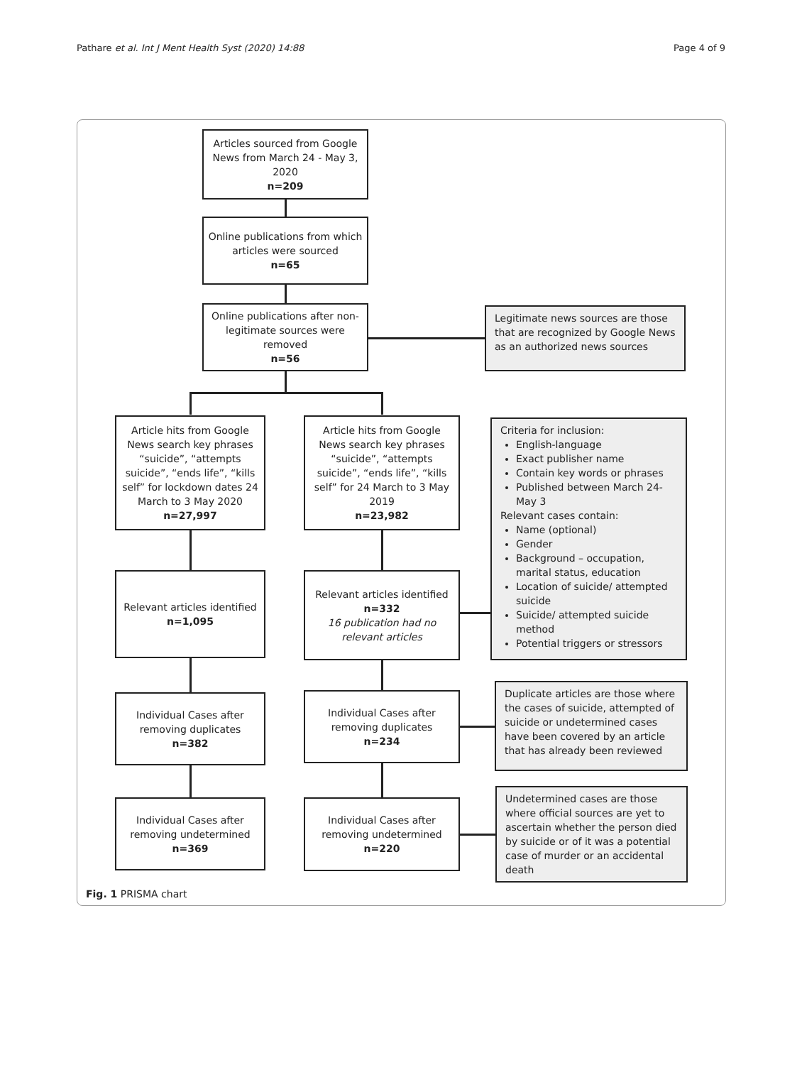Pathare et al. Int J Ment Health Syst (2020) 14:88 Page 4 of 9
Articles sourced from Google News from March 24 - May 3, 2020
n=209
Online publications from which articles were sourced
n=65
Online publications after non-legitimate sources were removed
n=56
Legitimate news sources are those that are recognized by Google News as an authorized news sources
Article hits from Google News search key phrases “suicide”, “attempts suicide”, “ends life”, “kills self” for lockdown dates 24 March to 3 May 2020
n=27,997
Article hits from Google News search key phrases “suicide”, “attempts suicide”, “ends life”, “kills self” for 24 March to 3 May 2019
n=23,982
Criteria for inclusion:
English-language
Exact publisher name
Contain key words or phrases
Published between March 24-May 3
Relevant cases contain:
Name (optional)
Gender
Background – occupation, marital status, education
Location of suicide/ attempted suicide
Suicide/ attempted suicide method
Potential triggers or stressors
Relevant articles identified
n=1,095
Relevant articles identified
n=332
16 publication had no relevant articles
Individual Cases after removing duplicates
n=382
Individual Cases after removing duplicates
n=234
Duplicate articles are those where the cases of suicide, attempted of suicide or undetermined cases have been covered by an article that has already been reviewed
Individual Cases after removing undetermined
n=369
Individual Cases after removing undetermined
n=220
Undetermined cases are those where official sources are yet to ascertain whether the person died by suicide or of it was a potential case of murder or an accidental death
Fig. 1 PRISMA chart